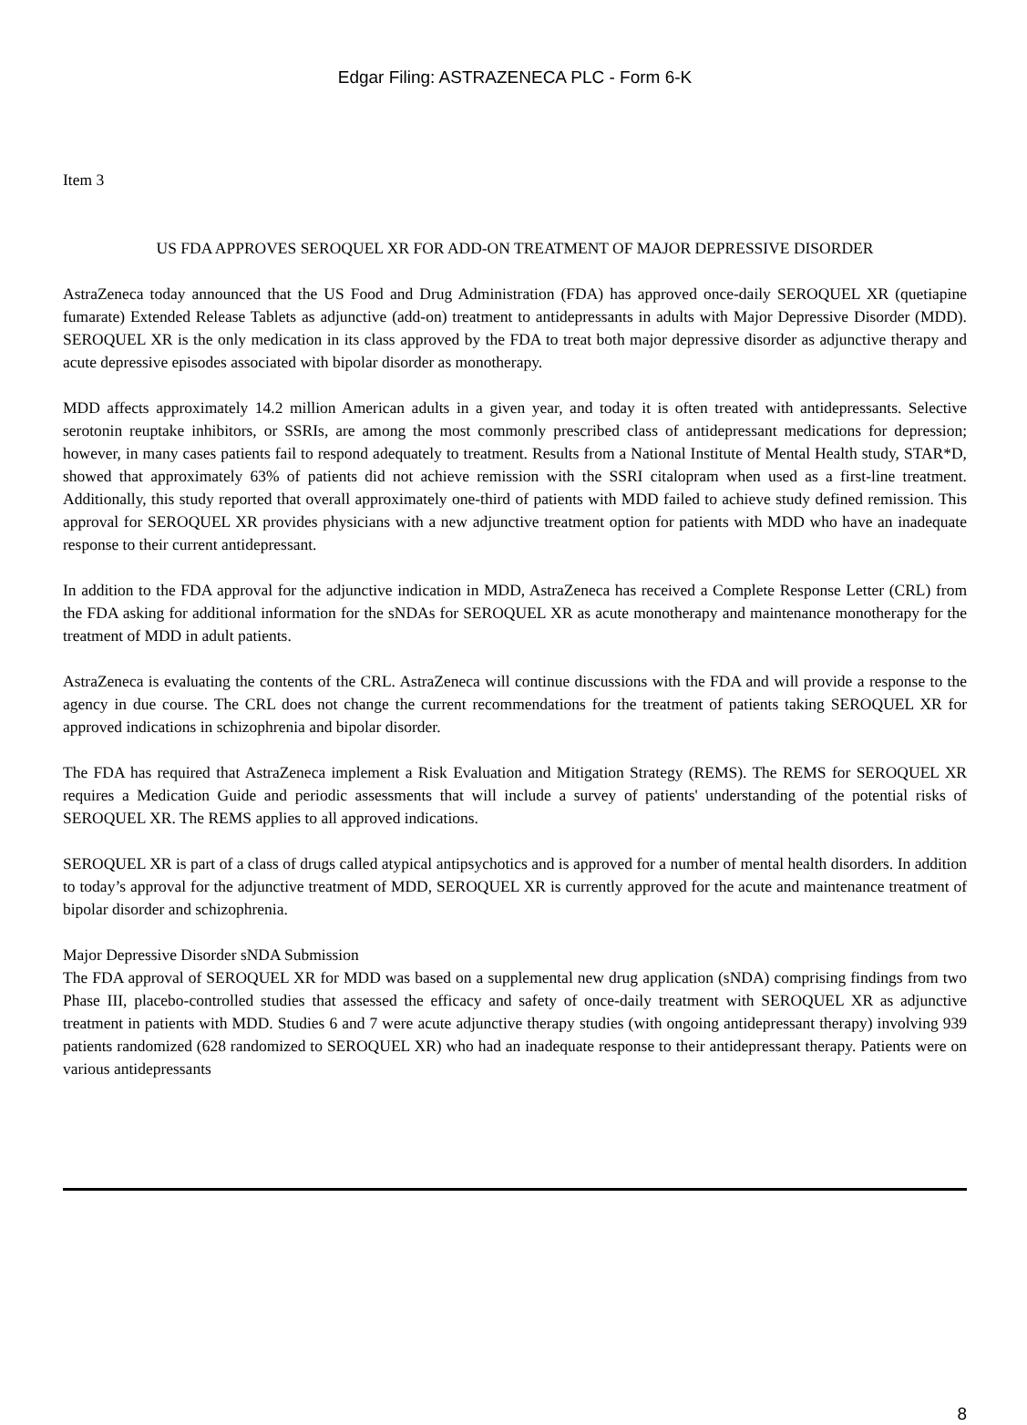Edgar Filing: ASTRAZENECA PLC - Form 6-K
Item 3
US FDA APPROVES SEROQUEL XR FOR ADD-ON TREATMENT OF MAJOR DEPRESSIVE DISORDER
AstraZeneca today announced that the US Food and Drug Administration (FDA) has approved once-daily SEROQUEL XR (quetiapine fumarate) Extended Release Tablets as adjunctive (add-on) treatment to antidepressants in adults with Major Depressive Disorder (MDD). SEROQUEL XR is the only medication in its class approved by the FDA to treat both major depressive disorder as adjunctive therapy and acute depressive episodes associated with bipolar disorder as monotherapy.
MDD affects approximately 14.2 million American adults in a given year, and today it is often treated with antidepressants. Selective serotonin reuptake inhibitors, or SSRIs, are among the most commonly prescribed class of antidepressant medications for depression; however, in many cases patients fail to respond adequately to treatment. Results from a National Institute of Mental Health study, STAR*D, showed that approximately 63% of patients did not achieve remission with the SSRI citalopram when used as a first-line treatment. Additionally, this study reported that overall approximately one-third of patients with MDD failed to achieve study defined remission. This approval for SEROQUEL XR provides physicians with a new adjunctive treatment option for patients with MDD who have an inadequate response to their current antidepressant.
In addition to the FDA approval for the adjunctive indication in MDD, AstraZeneca has received a Complete Response Letter (CRL) from the FDA asking for additional information for the sNDAs for SEROQUEL XR as acute monotherapy and maintenance monotherapy for the treatment of MDD in adult patients.
AstraZeneca is evaluating the contents of the CRL. AstraZeneca will continue discussions with the FDA and will provide a response to the agency in due course. The CRL does not change the current recommendations for the treatment of patients taking SEROQUEL XR for approved indications in schizophrenia and bipolar disorder.
The FDA has required that AstraZeneca implement a Risk Evaluation and Mitigation Strategy (REMS). The REMS for SEROQUEL XR requires a Medication Guide and periodic assessments that will include a survey of patients' understanding of the potential risks of SEROQUEL XR. The REMS applies to all approved indications.
SEROQUEL XR is part of a class of drugs called atypical antipsychotics and is approved for a number of mental health disorders. In addition to today’s approval for the adjunctive treatment of MDD, SEROQUEL XR is currently approved for the acute and maintenance treatment of bipolar disorder and schizophrenia.
Major Depressive Disorder sNDA Submission
The FDA approval of SEROQUEL XR for MDD was based on a supplemental new drug application (sNDA) comprising findings from two Phase III, placebo-controlled studies that assessed the efficacy and safety of once-daily treatment with SEROQUEL XR as adjunctive treatment in patients with MDD. Studies 6 and 7 were acute adjunctive therapy studies (with ongoing antidepressant therapy) involving 939 patients randomized (628 randomized to SEROQUEL XR) who had an inadequate response to their antidepressant therapy. Patients were on various antidepressants
8